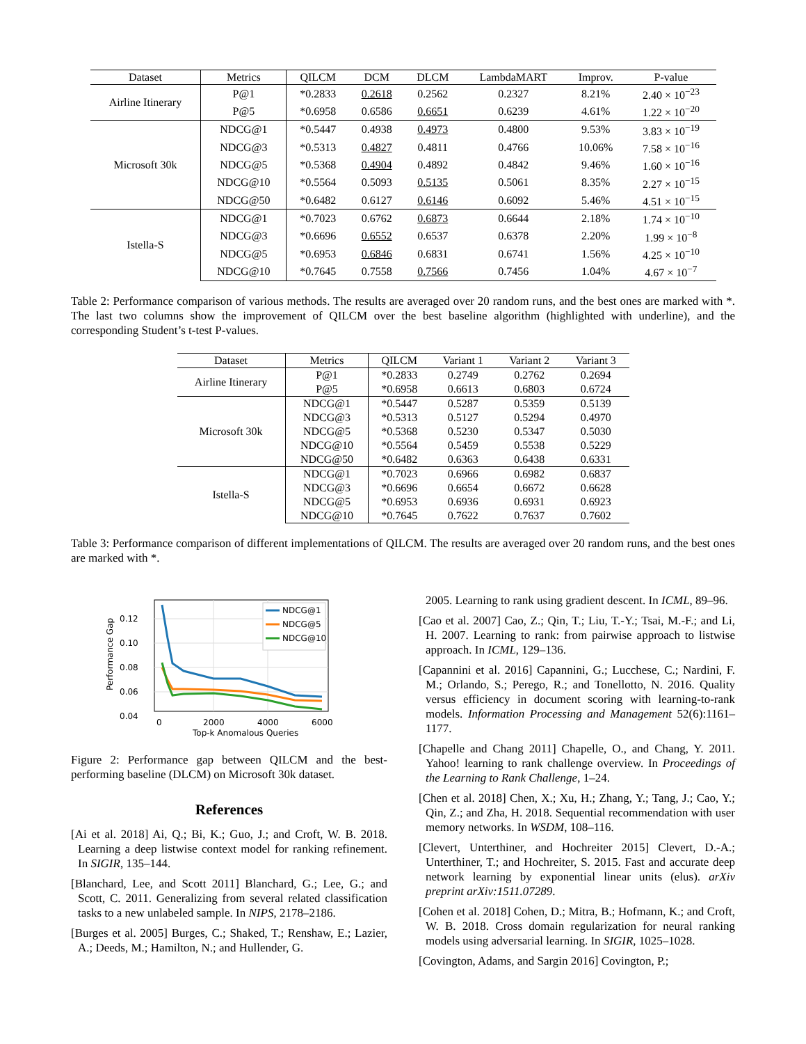| Dataset | Metrics | QILCM | DCM | DLCM | LambdaMART | Improv. | P-value |
| --- | --- | --- | --- | --- | --- | --- | --- |
| Airline Itinerary | P@1 | *0.2833 | 0.2618 | 0.2562 | 0.2327 | 8.21% | 2.40 × 10<sup>−23</sup> |
| | P@5 | *0.6958 | 0.6586 | 0.6651 | 0.6239 | 4.61% | 1.22 × 10<sup>−20</sup> |
| Microsoft 30k | NDCG@1 | *0.5447 | 0.4938 | 0.4973 | 0.4800 | 9.53% | 3.83 × 10<sup>−19</sup> |
| | NDCG@3 | *0.5313 | 0.4827 | 0.4811 | 0.4766 | 10.06% | 7.58 × 10<sup>−16</sup> |
| | NDCG@5 | *0.5368 | 0.4904 | 0.4892 | 0.4842 | 9.46% | 1.60 × 10<sup>−16</sup> |
| | NDCG@10 | *0.5564 | 0.5093 | 0.5135 | 0.5061 | 8.35% | 2.27 × 10<sup>−15</sup> |
| | NDCG@50 | *0.6482 | 0.6127 | 0.6146 | 0.6092 | 5.46% | 4.51 × 10<sup>−15</sup> |
| Istella-S | NDCG@1 | *0.7023 | 0.6762 | 0.6873 | 0.6644 | 2.18% | 1.74 × 10<sup>−10</sup> |
| | NDCG@3 | *0.6696 | 0.6552 | 0.6537 | 0.6378 | 2.20% | 1.99 × 10<sup>−8</sup> |
| | NDCG@5 | *0.6953 | 0.6846 | 0.6831 | 0.6741 | 1.56% | 4.25 × 10<sup>−10</sup> |
| | NDCG@10 | *0.7645 | 0.7558 | 0.7566 | 0.7456 | 1.04% | 4.67 × 10<sup>−7</sup> |
Table 2: Performance comparison of various methods. The results are averaged over 20 random runs, and the best ones are marked with *. The last two columns show the improvement of QILCM over the best baseline algorithm (highlighted with underline), and the corresponding Student’s t-test P-values.
| Dataset | Metrics | QILCM | Variant 1 | Variant 2 | Variant 3 |
| --- | --- | --- | --- | --- | --- |
| Airline Itinerary | P@1 | *0.2833 | 0.2749 | 0.2762 | 0.2694 |
| | P@5 | *0.6958 | 0.6613 | 0.6803 | 0.6724 |
| Microsoft 30k | NDCG@1 | *0.5447 | 0.5287 | 0.5359 | 0.5139 |
| | NDCG@3 | *0.5313 | 0.5127 | 0.5294 | 0.4970 |
| | NDCG@5 | *0.5368 | 0.5230 | 0.5347 | 0.5030 |
| | NDCG@10 | *0.5564 | 0.5459 | 0.5538 | 0.5229 |
| | NDCG@50 | *0.6482 | 0.6363 | 0.6438 | 0.6331 |
| Istella-S | NDCG@1 | *0.7023 | 0.6966 | 0.6982 | 0.6837 |
| | NDCG@3 | *0.6696 | 0.6654 | 0.6672 | 0.6628 |
| | NDCG@5 | *0.6953 | 0.6936 | 0.6931 | 0.6923 |
| | NDCG@10 | *0.7645 | 0.7622 | 0.7637 | 0.7602 |
Table 3: Performance comparison of different implementations of QILCM. The results are averaged over 20 random runs, and the best ones are marked with *.
0.12
0.10
0.08
0.06
0.04
0
2000
4000
6000
Top-k Anomalous Queries
Performance Gap
NDCG@1
NDCG@5
NDCG@10
Figure 2: Performance gap between QILCM and the best-performing baseline (DLCM) on Microsoft 30k dataset.
References
[Ai et al. 2018] Ai, Q.; Bi, K.; Guo, J.; and Croft, W. B. 2018. Learning a deep listwise context model for ranking refinement. In SIGIR, 135–144.
[Blanchard, Lee, and Scott 2011] Blanchard, G.; Lee, G.; and Scott, C. 2011. Generalizing from several related classification tasks to a new unlabeled sample. In NIPS, 2178–2186.
[Burges et al. 2005] Burges, C.; Shaked, T.; Renshaw, E.; Lazier, A.; Deeds, M.; Hamilton, N.; and Hullender, G.
2005. Learning to rank using gradient descent. In ICML, 89–96.
[Cao et al. 2007] Cao, Z.; Qin, T.; Liu, T.-Y.; Tsai, M.-F.; and Li, H. 2007. Learning to rank: from pairwise approach to listwise approach. In ICML, 129–136.
[Capannini et al. 2016] Capannini, G.; Lucchese, C.; Nardini, F. M.; Orlando, S.; Perego, R.; and Tonellotto, N. 2016. Quality versus efficiency in document scoring with learning-to-rank models. Information Processing and Management 52(6):1161–1177.
[Chapelle and Chang 2011] Chapelle, O., and Chang, Y. 2011. Yahoo! learning to rank challenge overview. In Proceedings of the Learning to Rank Challenge, 1–24.
[Chen et al. 2018] Chen, X.; Xu, H.; Zhang, Y.; Tang, J.; Cao, Y.; Qin, Z.; and Zha, H. 2018. Sequential recommendation with user memory networks. In WSDM, 108–116.
[Clevert, Unterthiner, and Hochreiter 2015] Clevert, D.-A.; Unterthiner, T.; and Hochreiter, S. 2015. Fast and accurate deep network learning by exponential linear units (elus). arXiv preprint arXiv:1511.07289.
[Cohen et al. 2018] Cohen, D.; Mitra, B.; Hofmann, K.; and Croft, W. B. 2018. Cross domain regularization for neural ranking models using adversarial learning. In SIGIR, 1025–1028.
[Covington, Adams, and Sargin 2016] Covington, P.;